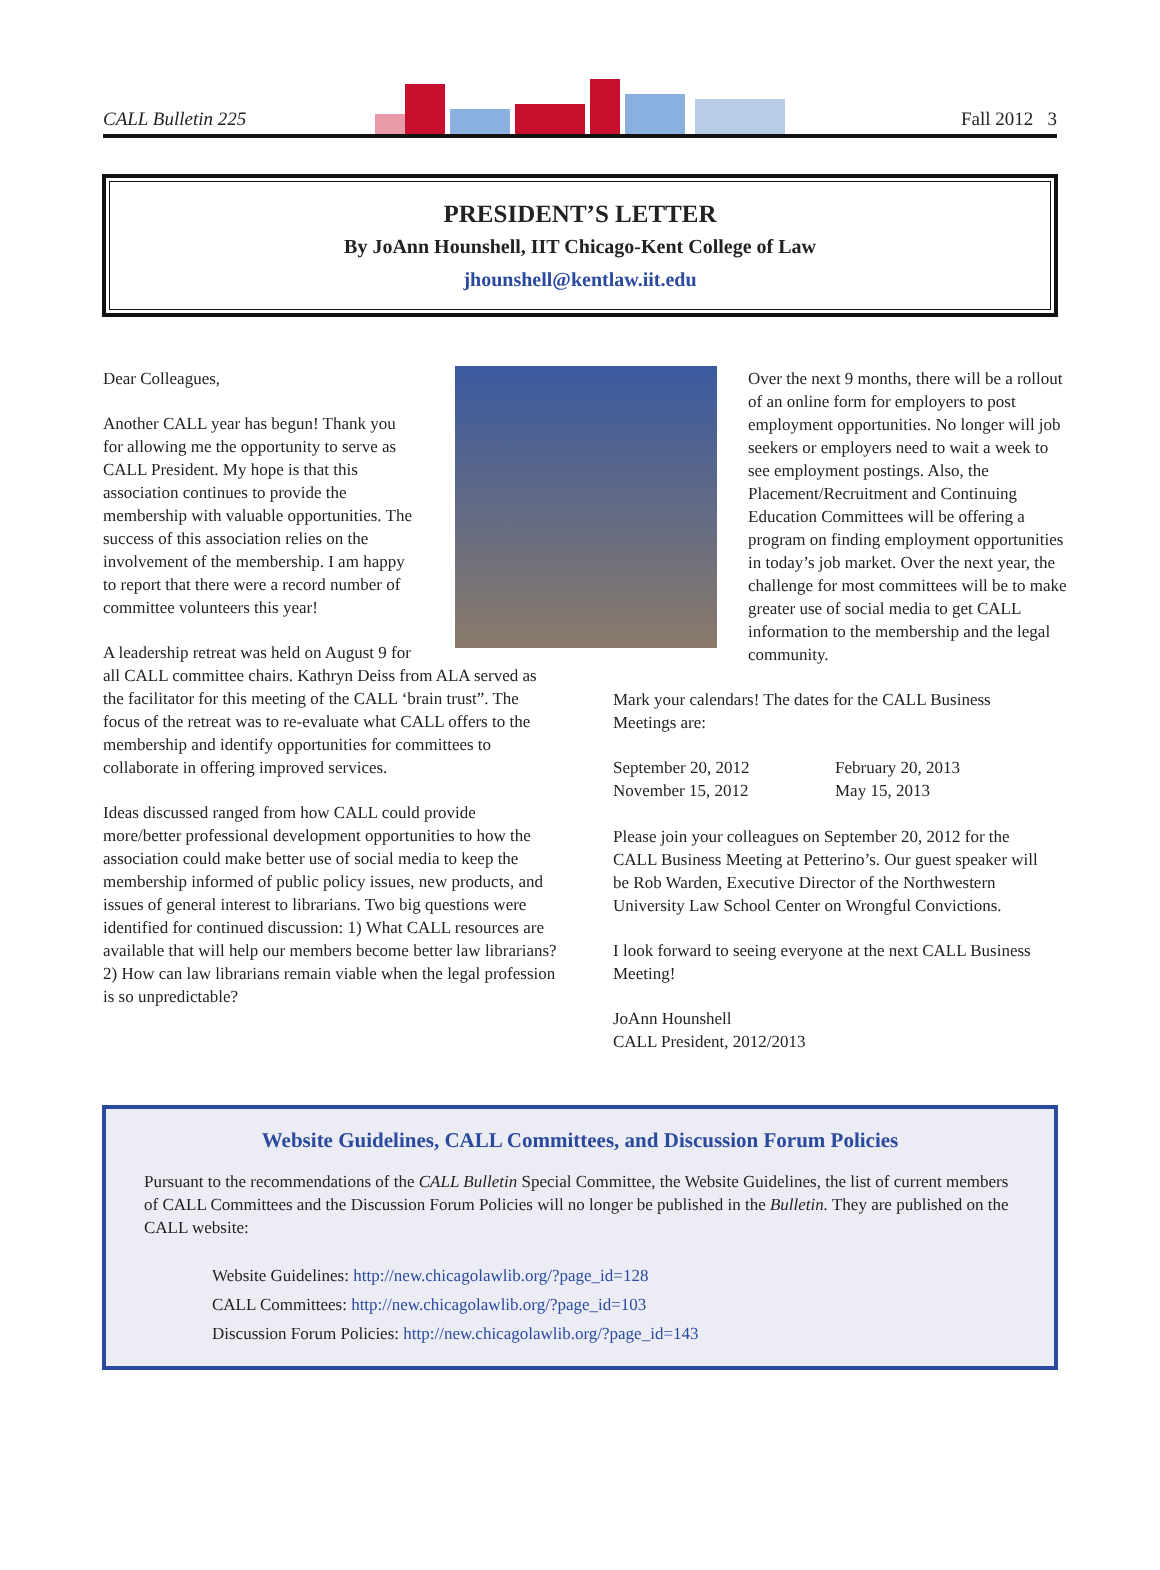CALL Bulletin 225 Fall 2012 3
PRESIDENT’S LETTER
By JoAnn Hounshell, IIT Chicago-Kent College of Law
jhounshell@kentlaw.iit.edu
Dear Colleagues,
Another CALL year has begun! Thank you for allowing me the opportunity to serve as CALL President. My hope is that this association continues to provide the membership with valuable opportunities. The success of this association relies on the involvement of the membership. I am happy to report that there were a record number of committee volunteers this year!
A leadership retreat was held on August 9 for all CALL committee chairs. Kathryn Deiss from ALA served as the facilitator for this meeting of the CALL ‘brain trust”. The focus of the retreat was to re-evaluate what CALL offers to the membership and identify opportunities for committees to collaborate in offering improved services.
Ideas discussed ranged from how CALL could provide more/better professional development opportunities to how the association could make better use of social media to keep the membership informed of public policy issues, new products, and issues of general interest to librarians. Two big questions were identified for continued discussion: 1) What CALL resources are available that will help our members become better law librarians? 2) How can law librarians remain viable when the legal profession is so unpredictable?
Over the next 9 months, there will be a rollout of an online form for employers to post employment opportunities. No longer will job seekers or employers need to wait a week to see employment postings. Also, the Placement/Recruitment and Continuing Education Committees will be offering a program on finding employment opportunities in today’s job market. Over the next year, the challenge for most committees will be to make greater use of social media to get CALL information to the membership and the legal community.
Mark your calendars! The dates for the CALL Business Meetings are:
September 20, 2012
November 15, 2012
February 20, 2013
May 15, 2013
Please join your colleagues on September 20, 2012 for the CALL Business Meeting at Petterino’s. Our guest speaker will be Rob Warden, Executive Director of the Northwestern University Law School Center on Wrongful Convictions.
I look forward to seeing everyone at the next CALL Business Meeting!
JoAnn Hounshell
CALL President, 2012/2013
Website Guidelines, CALL Committees, and Discussion Forum Policies
Pursuant to the recommendations of the CALL Bulletin Special Committee, the Website Guidelines, the list of current members of CALL Committees and the Discussion Forum Policies will no longer be published in the Bulletin. They are published on the CALL website:
Website Guidelines: http://new.chicagolawlib.org/?page_id=128
CALL Committees: http://new.chicagolawlib.org/?page_id=103
Discussion Forum Policies: http://new.chicagolawlib.org/?page_id=143